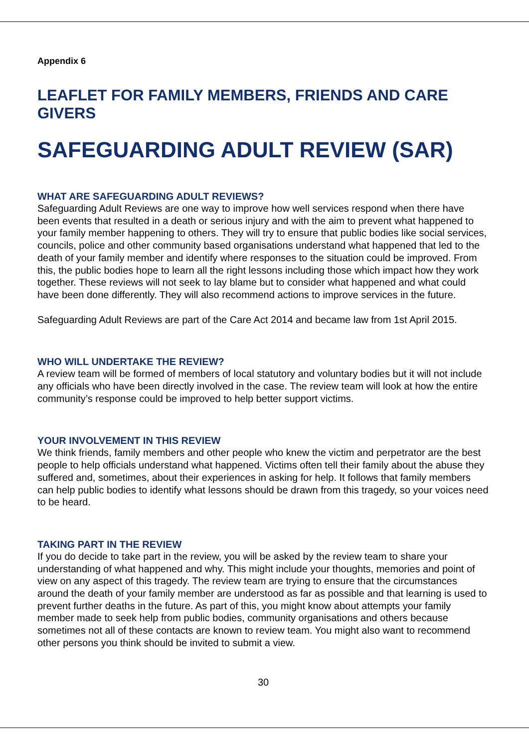Appendix 6
LEAFLET FOR FAMILY MEMBERS, FRIENDS AND CARE GIVERS
SAFEGUARDING ADULT REVIEW (SAR)
WHAT ARE SAFEGUARDING ADULT REVIEWS?
Safeguarding Adult Reviews are one way to improve how well services respond when there have been events that resulted in a death or serious injury and with the aim to prevent what happened to your family member happening to others. They will try to ensure that public bodies like social services, councils, police and other community based organisations understand what happened that led to the death of your family member and identify where responses to the situation could be improved. From this, the public bodies hope to learn all the right lessons including those which impact how they work together. These reviews will not seek to lay blame but to consider what happened and what could have been done differently. They will also recommend actions to improve services in the future.
Safeguarding Adult Reviews are part of the Care Act 2014 and became law from 1st April 2015.
WHO WILL UNDERTAKE THE REVIEW?
A review team will be formed of members of local statutory and voluntary bodies but it will not include any officials who have been directly involved in the case. The review team will look at how the entire community’s response could be improved to help better support victims.
YOUR INVOLVEMENT IN THIS REVIEW
We think friends, family members and other people who knew the victim and perpetrator are the best people to help officials understand what happened. Victims often tell their family about the abuse they suffered and, sometimes, about their experiences in asking for help. It follows that family members can help public bodies to identify what lessons should be drawn from this tragedy, so your voices need to be heard.
TAKING PART IN THE REVIEW
If you do decide to take part in the review, you will be asked by the review team to share your understanding of what happened and why. This might include your thoughts, memories and point of view on any aspect of this tragedy. The review team are trying to ensure that the circumstances around the death of your family member are understood as far as possible and that learning is used to prevent further deaths in the future. As part of this, you might know about attempts your family member made to seek help from public bodies, community organisations and others because sometimes not all of these contacts are known to review team. You might also want to recommend other persons you think should be invited to submit a view.
30